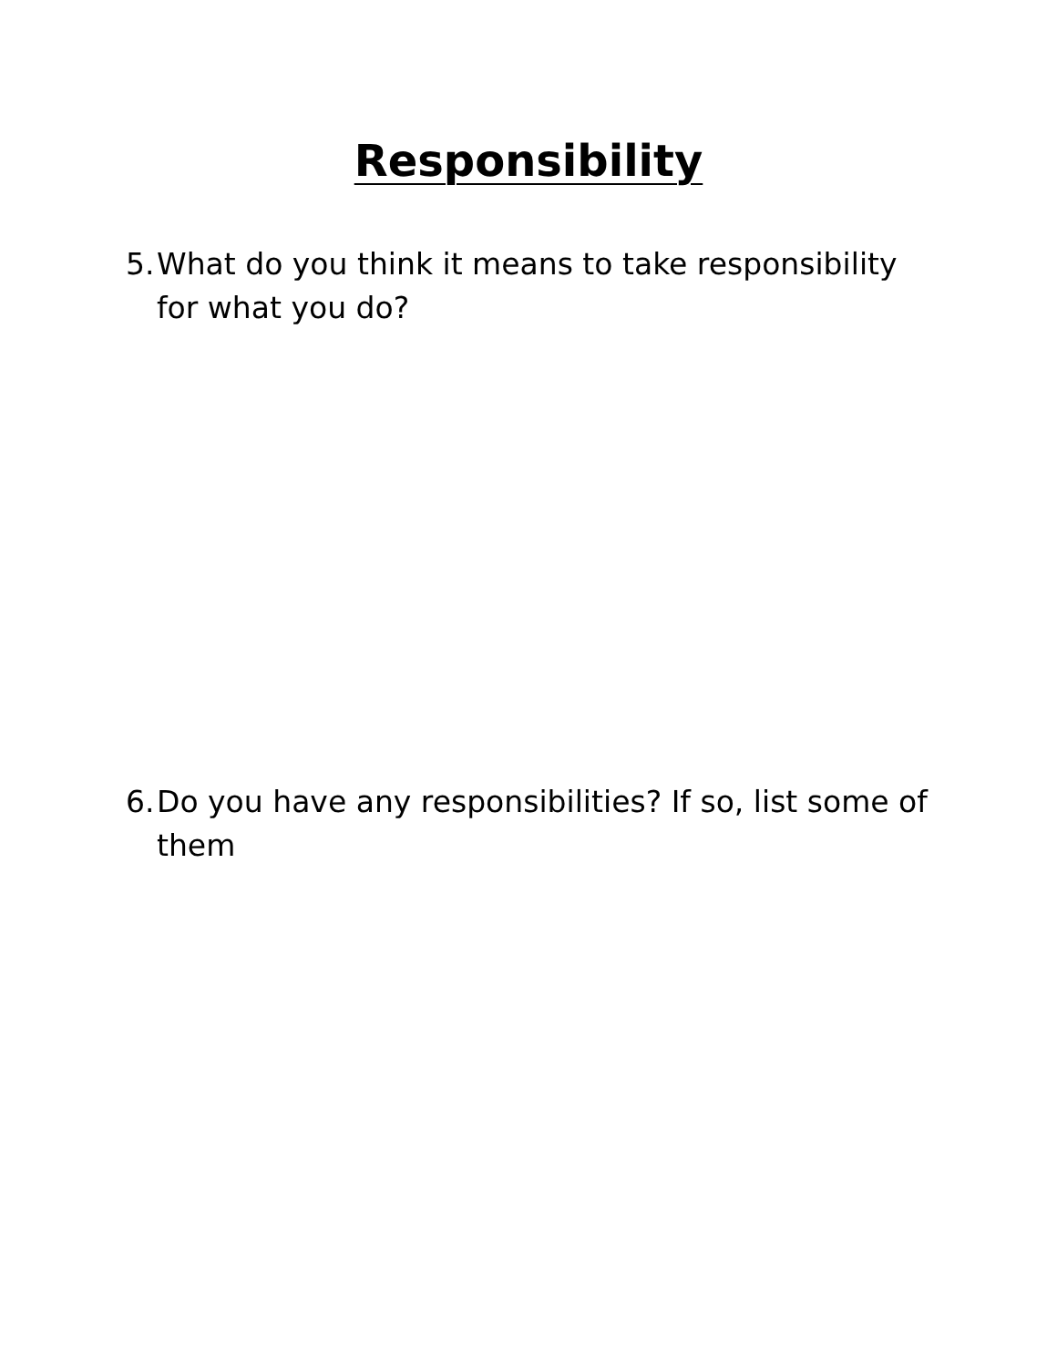Responsibility
5.
What do you think it means to take responsibility for what you do?
6.
Do you have any responsibilities? If so, list some of them